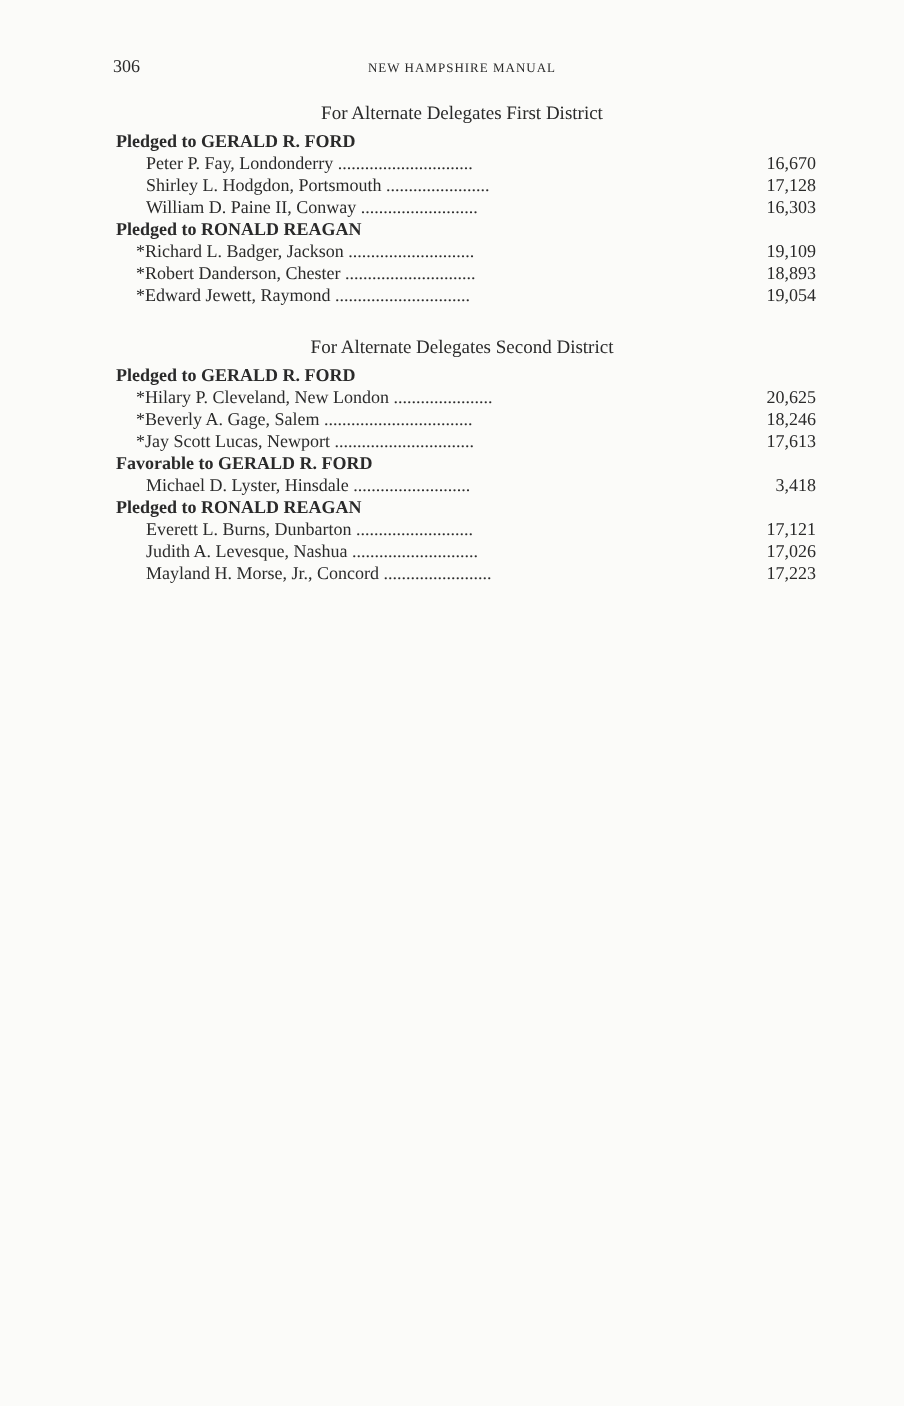306
NEW HAMPSHIRE MANUAL
For Alternate Delegates First District
| Pledged to GERALD R. FORD | |
| Peter P. Fay, Londonderry .............................. | 16,670 |
| Shirley L. Hodgdon, Portsmouth ....................... | 17,128 |
| William D. Paine II, Conway .......................... | 16,303 |
| Pledged to RONALD REAGAN | |
| *Richard L. Badger, Jackson ............................ | 19,109 |
| *Robert Danderson, Chester ............................. | 18,893 |
| *Edward Jewett, Raymond .............................. | 19,054 |
For Alternate Delegates Second District
| Pledged to GERALD R. FORD | |
| *Hilary P. Cleveland, New London ...................... | 20,625 |
| *Beverly A. Gage, Salem ................................. | 18,246 |
| *Jay Scott Lucas, Newport ............................... | 17,613 |
| Favorable to GERALD R. FORD | |
| Michael D. Lyster, Hinsdale .......................... | 3,418 |
| Pledged to RONALD REAGAN | |
| Everett L. Burns, Dunbarton .......................... | 17,121 |
| Judith A. Levesque, Nashua ............................ | 17,026 |
| Mayland H. Morse, Jr., Concord ........................ | 17,223 |